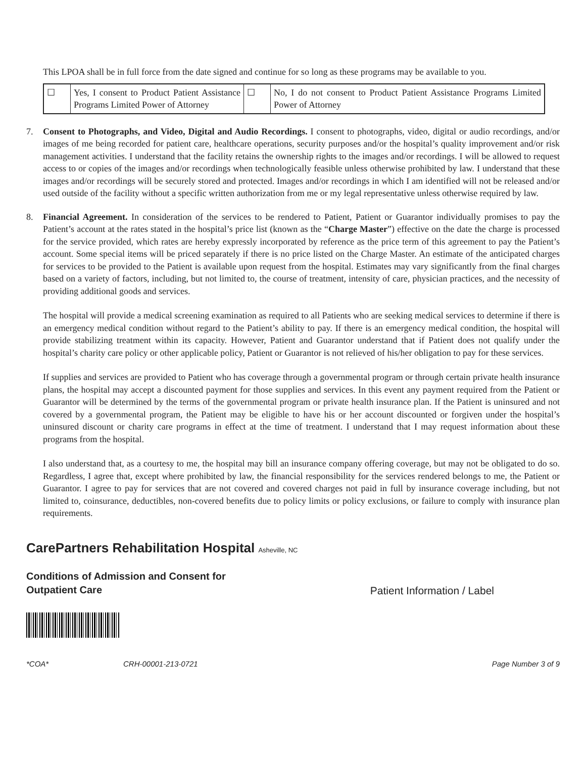This LPOA shall be in full force from the date signed and continue for so long as these programs may be available to you.
| ☐ | Yes, I consent to Product Patient Assistance Programs Limited Power of Attorney | ☐ | No, I do not consent to Product Patient Assistance Programs Limited Power of Attorney |
7. Consent to Photographs, and Video, Digital and Audio Recordings. I consent to photographs, video, digital or audio recordings, and/or images of me being recorded for patient care, healthcare operations, security purposes and/or the hospital’s quality improvement and/or risk management activities. I understand that the facility retains the ownership rights to the images and/or recordings. I will be allowed to request access to or copies of the images and/or recordings when technologically feasible unless otherwise prohibited by law. I understand that these images and/or recordings will be securely stored and protected. Images and/or recordings in which I am identified will not be released and/or used outside of the facility without a specific written authorization from me or my legal representative unless otherwise required by law.
8. Financial Agreement. In consideration of the services to be rendered to Patient, Patient or Guarantor individually promises to pay the Patient’s account at the rates stated in the hospital’s price list (known as the “Charge Master”) effective on the date the charge is processed for the service provided, which rates are hereby expressly incorporated by reference as the price term of this agreement to pay the Patient’s account. Some special items will be priced separately if there is no price listed on the Charge Master. An estimate of the anticipated charges for services to be provided to the Patient is available upon request from the hospital. Estimates may vary significantly from the final charges based on a variety of factors, including, but not limited to, the course of treatment, intensity of care, physician practices, and the necessity of providing additional goods and services.
The hospital will provide a medical screening examination as required to all Patients who are seeking medical services to determine if there is an emergency medical condition without regard to the Patient’s ability to pay. If there is an emergency medical condition, the hospital will provide stabilizing treatment within its capacity. However, Patient and Guarantor understand that if Patient does not qualify under the hospital’s charity care policy or other applicable policy, Patient or Guarantor is not relieved of his/her obligation to pay for these services.
If supplies and services are provided to Patient who has coverage through a governmental program or through certain private health insurance plans, the hospital may accept a discounted payment for those supplies and services. In this event any payment required from the Patient or Guarantor will be determined by the terms of the governmental program or private health insurance plan. If the Patient is uninsured and not covered by a governmental program, the Patient may be eligible to have his or her account discounted or forgiven under the hospital’s uninsured discount or charity care programs in effect at the time of treatment. I understand that I may request information about these programs from the hospital.
I also understand that, as a courtesy to me, the hospital may bill an insurance company offering coverage, but may not be obligated to do so. Regardless, I agree that, except where prohibited by law, the financial responsibility for the services rendered belongs to me, the Patient or Guarantor. I agree to pay for services that are not covered and covered charges not paid in full by insurance coverage including, but not limited to, coinsurance, deductibles, non-covered benefits due to policy limits or policy exclusions, or failure to comply with insurance plan requirements.
CarePartners Rehabilitation Hospital Asheville, NC
Conditions of Admission and Consent for
Outpatient Care
Patient Information / Label
*COA* CRH-00001-213-0721 Page Number 3 of 9